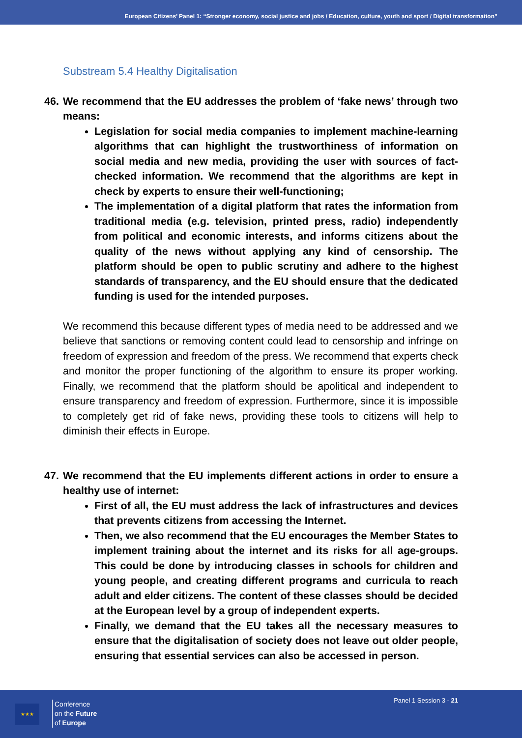European Citizens’ Panel 1: “Stronger economy, social justice and jobs / Education, culture, youth and sport / Digital transformation”
Substream 5.4 Healthy Digitalisation
46. We recommend that the EU addresses the problem of ‘fake news’ through two means:
Legislation for social media companies to implement machine-learning algorithms that can highlight the trustworthiness of information on social media and new media, providing the user with sources of fact-checked information. We recommend that the algorithms are kept in check by experts to ensure their well-functioning;
The implementation of a digital platform that rates the information from traditional media (e.g. television, printed press, radio) independently from political and economic interests, and informs citizens about the quality of the news without applying any kind of censorship. The platform should be open to public scrutiny and adhere to the highest standards of transparency, and the EU should ensure that the dedicated funding is used for the intended purposes.
We recommend this because different types of media need to be addressed and we believe that sanctions or removing content could lead to censorship and infringe on freedom of expression and freedom of the press. We recommend that experts check and monitor the proper functioning of the algorithm to ensure its proper working. Finally, we recommend that the platform should be apolitical and independent to ensure transparency and freedom of expression. Furthermore, since it is impossible to completely get rid of fake news, providing these tools to citizens will help to diminish their effects in Europe.
47. We recommend that the EU implements different actions in order to ensure a healthy use of internet:
First of all, the EU must address the lack of infrastructures and devices that prevents citizens from accessing the Internet.
Then, we also recommend that the EU encourages the Member States to implement training about the internet and its risks for all age-groups. This could be done by introducing classes in schools for children and young people, and creating different programs and curricula to reach adult and elder citizens. The content of these classes should be decided at the European level by a group of independent experts.
Finally, we demand that the EU takes all the necessary measures to ensure that the digitalisation of society does not leave out older people, ensuring that essential services can also be accessed in person.
★★★
Conference
on the Future
of Europe
Panel 1 Session 3 - 21